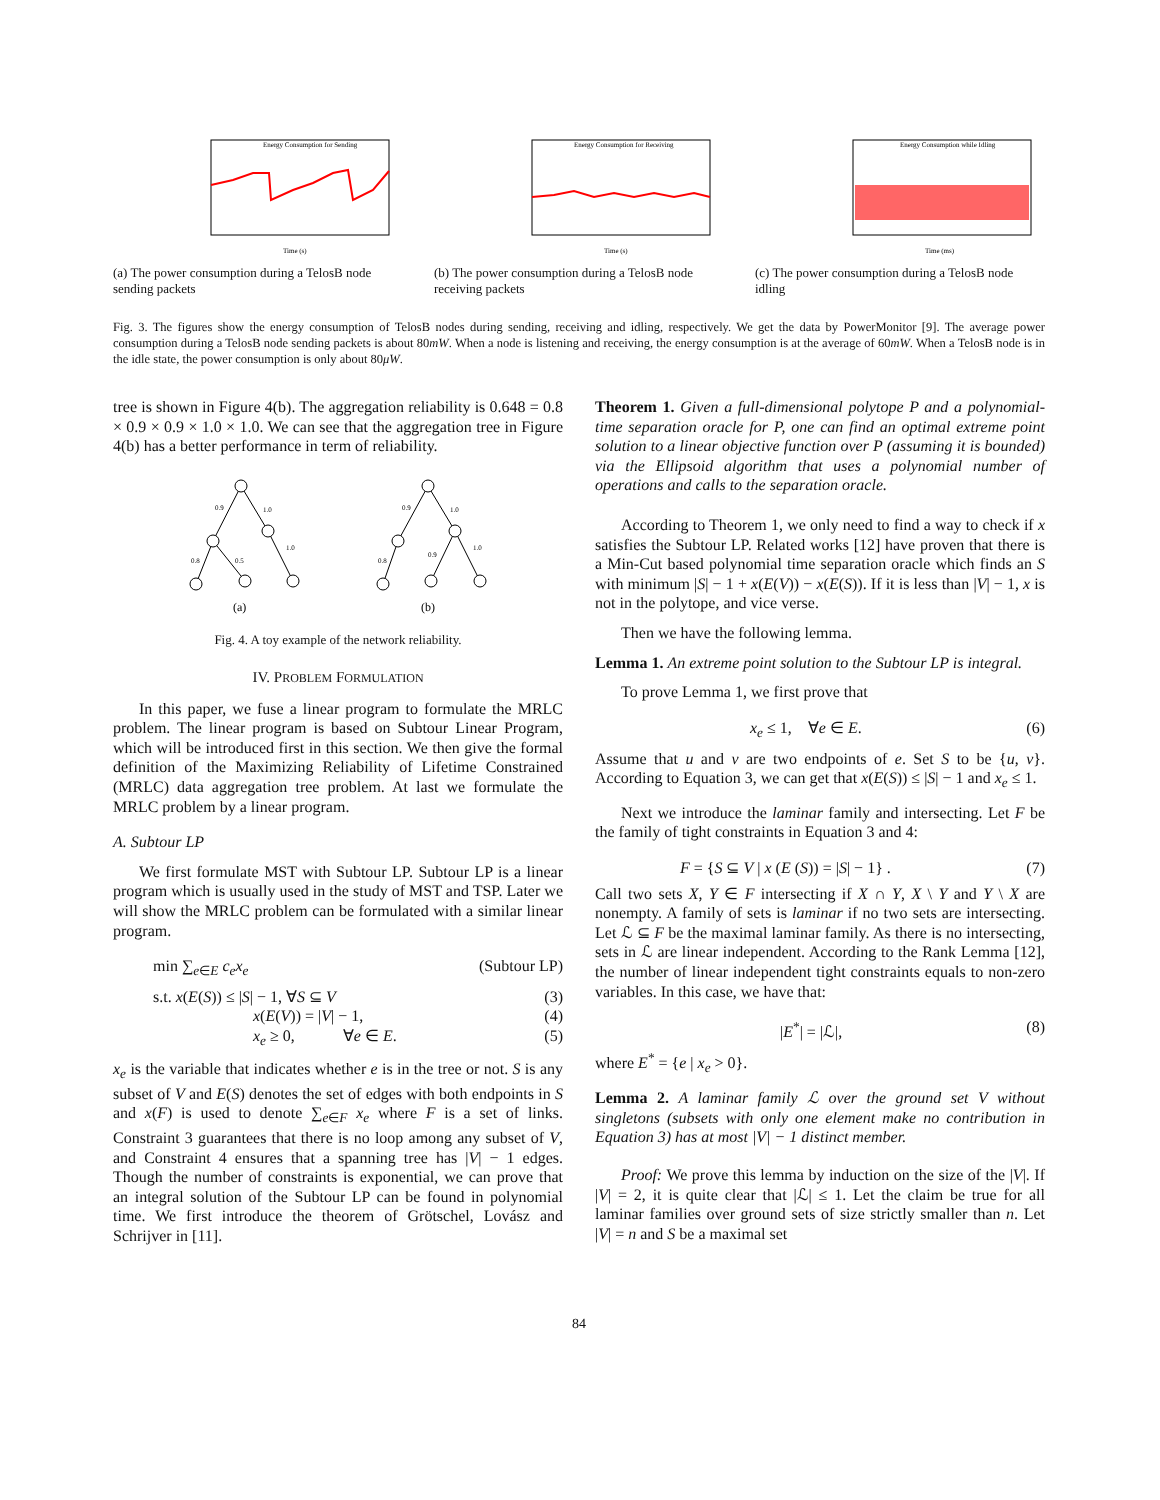Energy Consumption for Sending
Time (s)
(a) The power consumption during a TelosB node sending packets
Energy Consumption for Receiving
Time (s)
(b) The power consumption during a TelosB node receiving packets
Energy Consumption while Idling
Time (ms)
(c) The power consumption during a TelosB node idling
Fig. 3. The figures show the energy consumption of TelosB nodes during sending, receiving and idling, respectively. We get the data by PowerMonitor [9]. The average power consumption during a TelosB node sending packets is about 80mW. When a node is listening and receiving, the energy consumption is at the average of 60mW. When a TelosB node is in the idle state, the power consumption is only about 80μW.
tree is shown in Figure 4(b). The aggregation reliability is 0.648 = 0.8 × 0.9 × 0.9 × 1.0 × 1.0. We can see that the aggregation tree in Figure 4(b) has a better performance in term of reliability.
0.9
1.0
0.8
0.5
1.0
0.9
1.0
0.8
0.9
1.0
(a)
(b)
Fig. 4. A toy example of the network reliability.
IV. PROBLEM FORMULATION
In this paper, we fuse a linear program to formulate the MRLC problem. The linear program is based on Subtour Linear Program, which will be introduced first in this section. We then give the formal definition of the Maximizing Reliability of Lifetime Constrained (MRLC) data aggregation tree problem. At last we formulate the MRLC problem by a linear program.
A. Subtour LP
We first formulate MST with Subtour LP. Subtour LP is a linear program which is usually used in the study of MST and TSP. Later we will show the MRLC problem can be formulated with a similar linear program.
min ∑<sub>e∈E</sub> c<sub>e</sub>x<sub>e</sub> (Subtour LP)
s.t. x(E(S)) ≤ |S| − 1, ∀S ⊆ V (3)
x(E(V)) = |V| − 1, (4)
x<sub>e</sub> ≥ 0, ∀e ∈ E. (5)
x<sub>e</sub> is the variable that indicates whether e is in the tree or not. S is any subset of V and E(S) denotes the set of edges with both endpoints in S and x(F) is used to denote ∑<sub>e∈F</sub> x<sub>e</sub> where F is a set of links. Constraint 3 guarantees that there is no loop among any subset of V, and Constraint 4 ensures that a spanning tree has |V| − 1 edges. Though the number of constraints is exponential, we can prove that an integral solution of the Subtour LP can be found in polynomial time. We first introduce the theorem of Grötschel, Lovász and Schrijver in [11].
Theorem 1. Given a full-dimensional polytope P and a polynomial-time separation oracle for P, one can find an optimal extreme point solution to a linear objective function over P (assuming it is bounded) via the Ellipsoid algorithm that uses a polynomial number of operations and calls to the separation oracle.
According to Theorem 1, we only need to find a way to check if x satisfies the Subtour LP. Related works [12] have proven that there is a Min-Cut based polynomial time separation oracle which finds an S with minimum |S| − 1 + x(E(V)) − x(E(S)). If it is less than |V| − 1, x is not in the polytope, and vice verse.
Then we have the following lemma.
Lemma 1. An extreme point solution to the Subtour LP is integral.
To prove Lemma 1, we first prove that
x<sub>e</sub> ≤ 1, ∀e ∈ E. (6)
Assume that u and v are two endpoints of e. Set S to be {u, v}. According to Equation 3, we can get that x(E(S)) ≤ |S| − 1 and x<sub>e</sub> ≤ 1.
Next we introduce the laminar family and intersecting. Let F be the family of tight constraints in Equation 3 and 4:
F = {S ⊆ V | x (E (S)) = |S| − 1} . (7)
Call two sets X, Y ∈ F intersecting if X ∩ Y, X \ Y and Y \ X are nonempty. A family of sets is laminar if no two sets are intersecting. Let ℒ ⊆ F be the maximal laminar family. As there is no intersecting, sets in ℒ are linear independent. According to the Rank Lemma [12], the number of linear independent tight constraints equals to non-zero variables. In this case, we have that:
|E<sup>*</sup>| = |ℒ|, (8)
where E<sup>*</sup> = {e | x<sub>e</sub> > 0}.
Lemma 2. A laminar family ℒ over the ground set V without singletons (subsets with only one element make no contribution in Equation 3) has at most |V| − 1 distinct member.
Proof: We prove this lemma by induction on the size of the |V|. If |V| = 2, it is quite clear that |ℒ| ≤ 1. Let the claim be true for all laminar families over ground sets of size strictly smaller than n. Let |V| = n and S be a maximal set
84